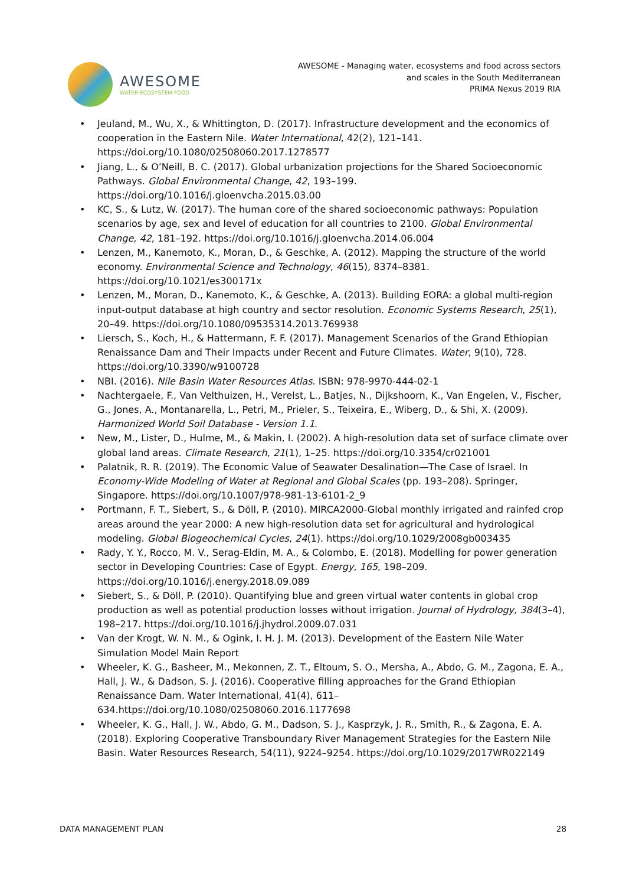AWESOME
WATER·ECOSYSTEM·FOOD
AWESOME - Managing water, ecosystems and food across sectors
and scales in the South Mediterranean
PRIMA Nexus 2019 RIA
• Jeuland, M., Wu, X., & Whittington, D. (2017). Infrastructure development and the economics of cooperation in the Eastern Nile. Water International, 42(2), 121–141. https://doi.org/10.1080/02508060.2017.1278577
• Jiang, L., & O’Neill, B. C. (2017). Global urbanization projections for the Shared Socioeconomic Pathways. Global Environmental Change, 42, 193–199. https://doi.org/10.1016/j.gloenvcha.2015.03.00
• KC, S., & Lutz, W. (2017). The human core of the shared socioeconomic pathways: Population scenarios by age, sex and level of education for all countries to 2100. Global Environmental Change, 42, 181–192. https://doi.org/10.1016/j.gloenvcha.2014.06.004
• Lenzen, M., Kanemoto, K., Moran, D., & Geschke, A. (2012). Mapping the structure of the world economy. Environmental Science and Technology, 46(15), 8374–8381. https://doi.org/10.1021/es300171x
• Lenzen, M., Moran, D., Kanemoto, K., & Geschke, A. (2013). Building EORA: a global multi-region input-output database at high country and sector resolution. Economic Systems Research, 25(1), 20–49. https://doi.org/10.1080/09535314.2013.769938
• Liersch, S., Koch, H., & Hattermann, F. F. (2017). Management Scenarios of the Grand Ethiopian Renaissance Dam and Their Impacts under Recent and Future Climates. Water, 9(10), 728. https://doi.org/10.3390/w9100728
• NBI. (2016). Nile Basin Water Resources Atlas. ISBN: 978-9970-444-02-1
• Nachtergaele, F., Van Velthuizen, H., Verelst, L., Batjes, N., Dijkshoorn, K., Van Engelen, V., Fischer, G., Jones, A., Montanarella, L., Petri, M., Prieler, S., Teixeira, E., Wiberg, D., & Shi, X. (2009). Harmonized World Soil Database - Version 1.1.
• New, M., Lister, D., Hulme, M., & Makin, I. (2002). A high-resolution data set of surface climate over global land areas. Climate Research, 21(1), 1–25. https://doi.org/10.3354/cr021001
• Palatnik, R. R. (2019). The Economic Value of Seawater Desalination—The Case of Israel. In Economy-Wide Modeling of Water at Regional and Global Scales (pp. 193–208). Springer, Singapore. https://doi.org/10.1007/978-981-13-6101-2_9
• Portmann, F. T., Siebert, S., & Döll, P. (2010). MIRCA2000-Global monthly irrigated and rainfed crop areas around the year 2000: A new high-resolution data set for agricultural and hydrological modeling. Global Biogeochemical Cycles, 24(1). https://doi.org/10.1029/2008gb003435
• Rady, Y. Y., Rocco, M. V., Serag-Eldin, M. A., & Colombo, E. (2018). Modelling for power generation sector in Developing Countries: Case of Egypt. Energy, 165, 198–209. https://doi.org/10.1016/j.energy.2018.09.089
• Siebert, S., & Döll, P. (2010). Quantifying blue and green virtual water contents in global crop production as well as potential production losses without irrigation. Journal of Hydrology, 384(3–4), 198–217. https://doi.org/10.1016/j.jhydrol.2009.07.031
• Van der Krogt, W. N. M., & Ogink, I. H. J. M. (2013). Development of the Eastern Nile Water Simulation Model Main Report
• Wheeler, K. G., Basheer, M., Mekonnen, Z. T., Eltoum, S. O., Mersha, A., Abdo, G. M., Zagona, E. A., Hall, J. W., & Dadson, S. J. (2016). Cooperative filling approaches for the Grand Ethiopian Renaissance Dam. Water International, 41(4), 611–634.https://doi.org/10.1080/02508060.2016.1177698
• Wheeler, K. G., Hall, J. W., Abdo, G. M., Dadson, S. J., Kasprzyk, J. R., Smith, R., & Zagona, E. A. (2018). Exploring Cooperative Transboundary River Management Strategies for the Eastern Nile Basin. Water Resources Research, 54(11), 9224–9254. https://doi.org/10.1029/2017WR022149
DATA MANAGEMENT PLAN 28